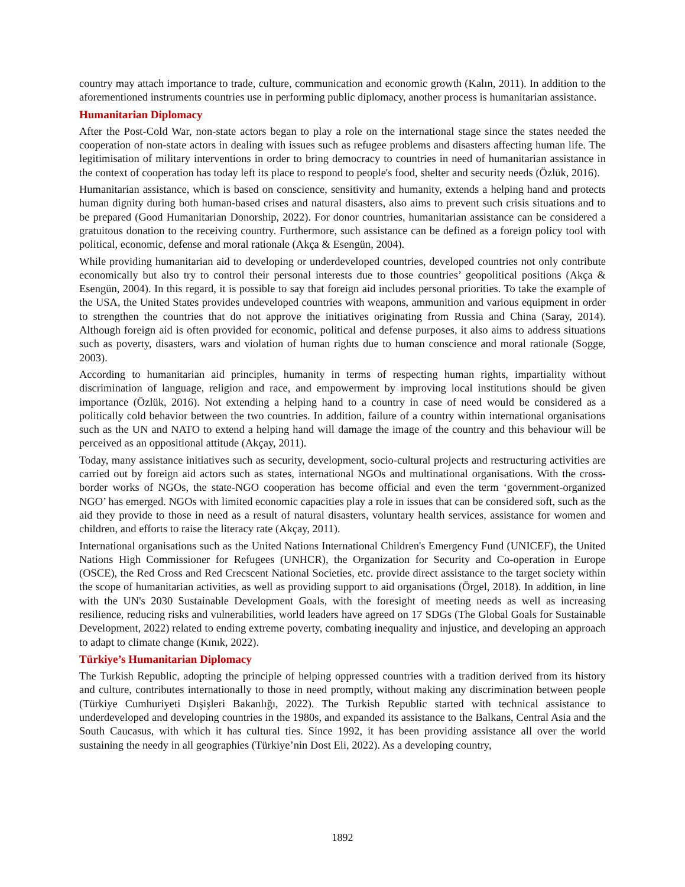country may attach importance to trade, culture, communication and economic growth (Kalın, 2011). In addition to the aforementioned instruments countries use in performing public diplomacy, another process is humanitarian assistance.
Humanitarian Diplomacy
After the Post-Cold War, non-state actors began to play a role on the international stage since the states needed the cooperation of non-state actors in dealing with issues such as refugee problems and disasters affecting human life. The legitimisation of military interventions in order to bring democracy to countries in need of humanitarian assistance in the context of cooperation has today left its place to respond to people's food, shelter and security needs (Özlük, 2016).
Humanitarian assistance, which is based on conscience, sensitivity and humanity, extends a helping hand and protects human dignity during both human-based crises and natural disasters, also aims to prevent such crisis situations and to be prepared (Good Humanitarian Donorship, 2022). For donor countries, humanitarian assistance can be considered a gratuitous donation to the receiving country. Furthermore, such assistance can be defined as a foreign policy tool with political, economic, defense and moral rationale (Akça & Esengün, 2004).
While providing humanitarian aid to developing or underdeveloped countries, developed countries not only contribute economically but also try to control their personal interests due to those countries’ geopolitical positions (Akça & Esengün, 2004). In this regard, it is possible to say that foreign aid includes personal priorities. To take the example of the USA, the United States provides undeveloped countries with weapons, ammunition and various equipment in order to strengthen the countries that do not approve the initiatives originating from Russia and China (Saray, 2014). Although foreign aid is often provided for economic, political and defense purposes, it also aims to address situations such as poverty, disasters, wars and violation of human rights due to human conscience and moral rationale (Sogge, 2003).
According to humanitarian aid principles, humanity in terms of respecting human rights, impartiality without discrimination of language, religion and race, and empowerment by improving local institutions should be given importance (Özlük, 2016). Not extending a helping hand to a country in case of need would be considered as a politically cold behavior between the two countries. In addition, failure of a country within international organisations such as the UN and NATO to extend a helping hand will damage the image of the country and this behaviour will be perceived as an oppositional attitude (Akçay, 2011).
Today, many assistance initiatives such as security, development, socio-cultural projects and restructuring activities are carried out by foreign aid actors such as states, international NGOs and multinational organisations. With the cross-border works of NGOs, the state-NGO cooperation has become official and even the term ‘government-organized NGO’ has emerged. NGOs with limited economic capacities play a role in issues that can be considered soft, such as the aid they provide to those in need as a result of natural disasters, voluntary health services, assistance for women and children, and efforts to raise the literacy rate (Akçay, 2011).
International organisations such as the United Nations International Children's Emergency Fund (UNICEF), the United Nations High Commissioner for Refugees (UNHCR), the Organization for Security and Co-operation in Europe (OSCE), the Red Cross and Red Crecscent National Societies, etc. provide direct assistance to the target society within the scope of humanitarian activities, as well as providing support to aid organisations (Örgel, 2018). In addition, in line with the UN's 2030 Sustainable Development Goals, with the foresight of meeting needs as well as increasing resilience, reducing risks and vulnerabilities, world leaders have agreed on 17 SDGs (The Global Goals for Sustainable Development, 2022) related to ending extreme poverty, combating inequality and injustice, and developing an approach to adapt to climate change (Kınık, 2022).
Türkiye’s Humanitarian Diplomacy
The Turkish Republic, adopting the principle of helping oppressed countries with a tradition derived from its history and culture, contributes internationally to those in need promptly, without making any discrimination between people (Türkiye Cumhuriyeti Dışişleri Bakanlığı, 2022). The Turkish Republic started with technical assistance to underdeveloped and developing countries in the 1980s, and expanded its assistance to the Balkans, Central Asia and the South Caucasus, with which it has cultural ties. Since 1992, it has been providing assistance all over the world sustaining the needy in all geographies (Türkiye’nin Dost Eli, 2022). As a developing country,
1892